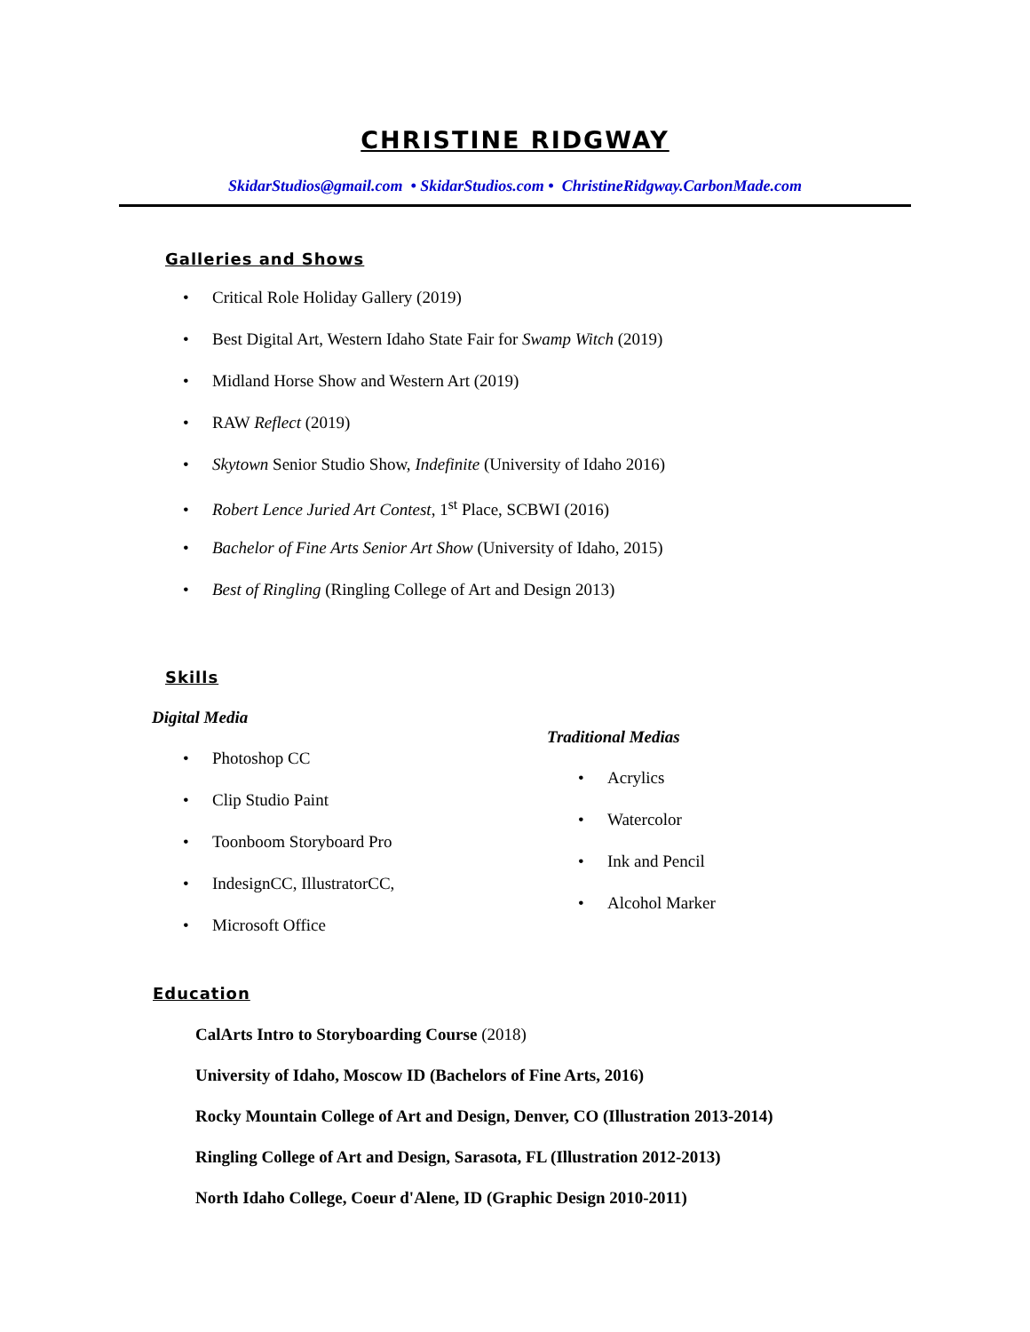CHRISTINE RIDGWAY
SkidarStudios@gmail.com • SkidarStudios.com • ChristineRidgway.CarbonMade.com
Galleries and Shows
• Critical Role Holiday Gallery (2019)
• Best Digital Art, Western Idaho State Fair for Swamp Witch (2019)
• Midland Horse Show and Western Art (2019)
• RAW Reflect (2019)
• Skytown Senior Studio Show, Indefinite (University of Idaho 2016)
• Robert Lence Juried Art Contest, 1<sup>st</sup> Place, SCBWI (2016)
• Bachelor of Fine Arts Senior Art Show (University of Idaho, 2015)
• Best of Ringling (Ringling College of Art and Design 2013)
Skills
Digital Media
• Photoshop CC
• Clip Studio Paint
• Toonboom Storyboard Pro
• IndesignCC, IllustratorCC,
• Microsoft Office
Traditional Medias
• Acrylics
• Watercolor
• Ink and Pencil
• Alcohol Marker
Education
CalArts Intro to Storyboarding Course (2018)
University of Idaho, Moscow ID (Bachelors of Fine Arts, 2016)
Rocky Mountain College of Art and Design, Denver, CO (Illustration 2013-2014)
Ringling College of Art and Design, Sarasota, FL (Illustration 2012-2013)
North Idaho College, Coeur d'Alene, ID (Graphic Design 2010-2011)